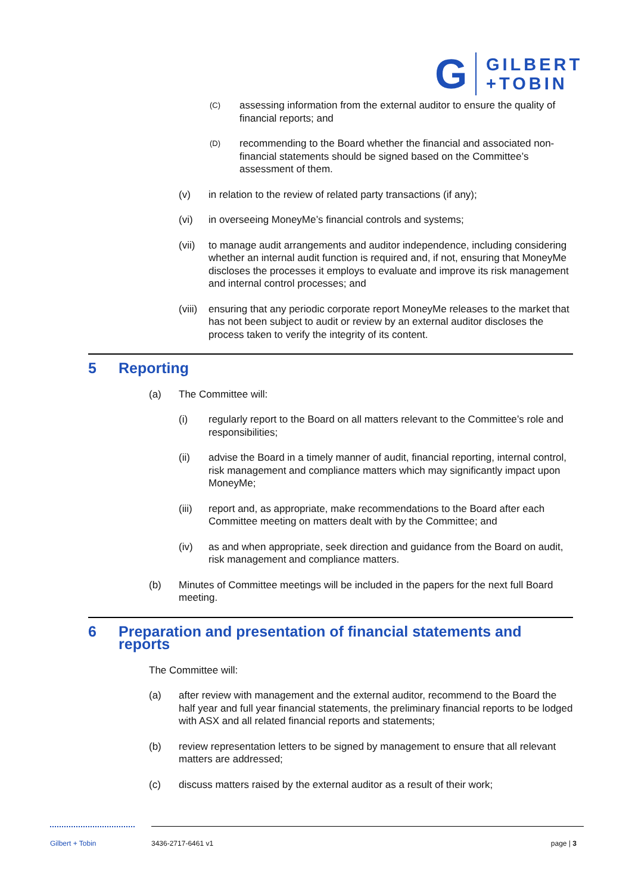G
GILBERT
+TOBIN
(C) assessing information from the external auditor to ensure the quality of financial reports; and
(D) recommending to the Board whether the financial and associated non-financial statements should be signed based on the Committee’s assessment of them.
(v) in relation to the review of related party transactions (if any);
(vi) in overseeing MoneyMe’s financial controls and systems;
(vii) to manage audit arrangements and auditor independence, including considering whether an internal audit function is required and, if not, ensuring that MoneyMe discloses the processes it employs to evaluate and improve its risk management and internal control processes; and
(viii) ensuring that any periodic corporate report MoneyMe releases to the market that has not been subject to audit or review by an external auditor discloses the process taken to verify the integrity of its content.
5 Reporting
(a) The Committee will:
(i) regularly report to the Board on all matters relevant to the Committee’s role and responsibilities;
(ii) advise the Board in a timely manner of audit, financial reporting, internal control, risk management and compliance matters which may significantly impact upon MoneyMe;
(iii) report and, as appropriate, make recommendations to the Board after each Committee meeting on matters dealt with by the Committee; and
(iv) as and when appropriate, seek direction and guidance from the Board on audit, risk management and compliance matters.
(b) Minutes of Committee meetings will be included in the papers for the next full Board meeting.
6 Preparation and presentation of financial statements and reports
The Committee will:
(a) after review with management and the external auditor, recommend to the Board the half year and full year financial statements, the preliminary financial reports to be lodged with ASX and all related financial reports and statements;
(b) review representation letters to be signed by management to ensure that all relevant matters are addressed;
(c) discuss matters raised by the external auditor as a result of their work;
Gilbert + Tobin 3436-2717-6461 v1 page | 3